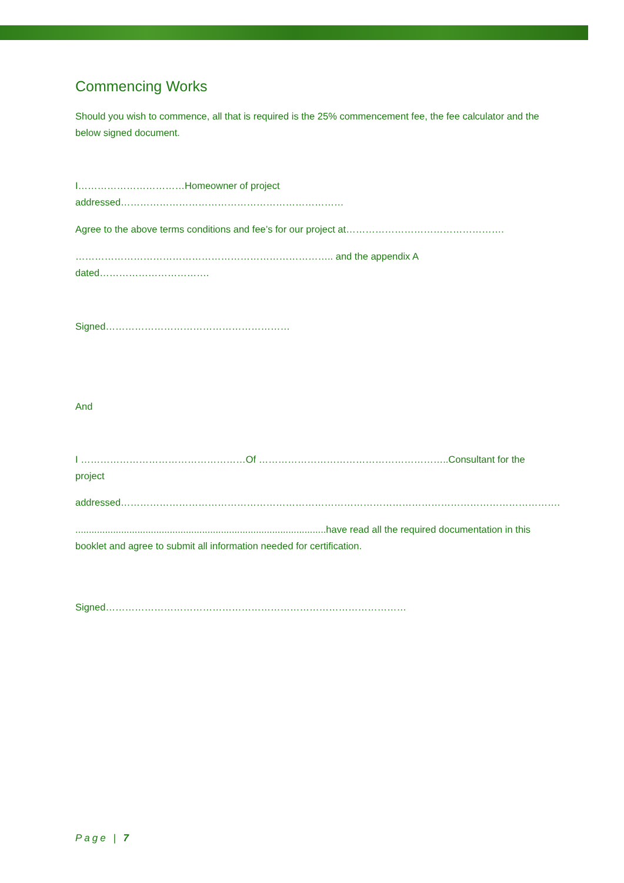Commencing Works
Should you wish to commence, all that is required is the 25% commencement fee, the fee calculator and the below signed document.
I……………………………Homeowner of project addressed……………………………………………………………
Agree to the above terms conditions and fee’s for our project at………………………………………….
…………………………………………………………………….. and the appendix A dated…………………………….
Signed…………………………………………………
And
I ……………………………………………Of …………………………………………………..Consultant for the project
addressed……………………………………………………………………………………………………………………….
.............................................................................................have read all the required documentation in this booklet and agree to submit all information needed for certification.
Signed…………………………………………………………………………………
Page | 7